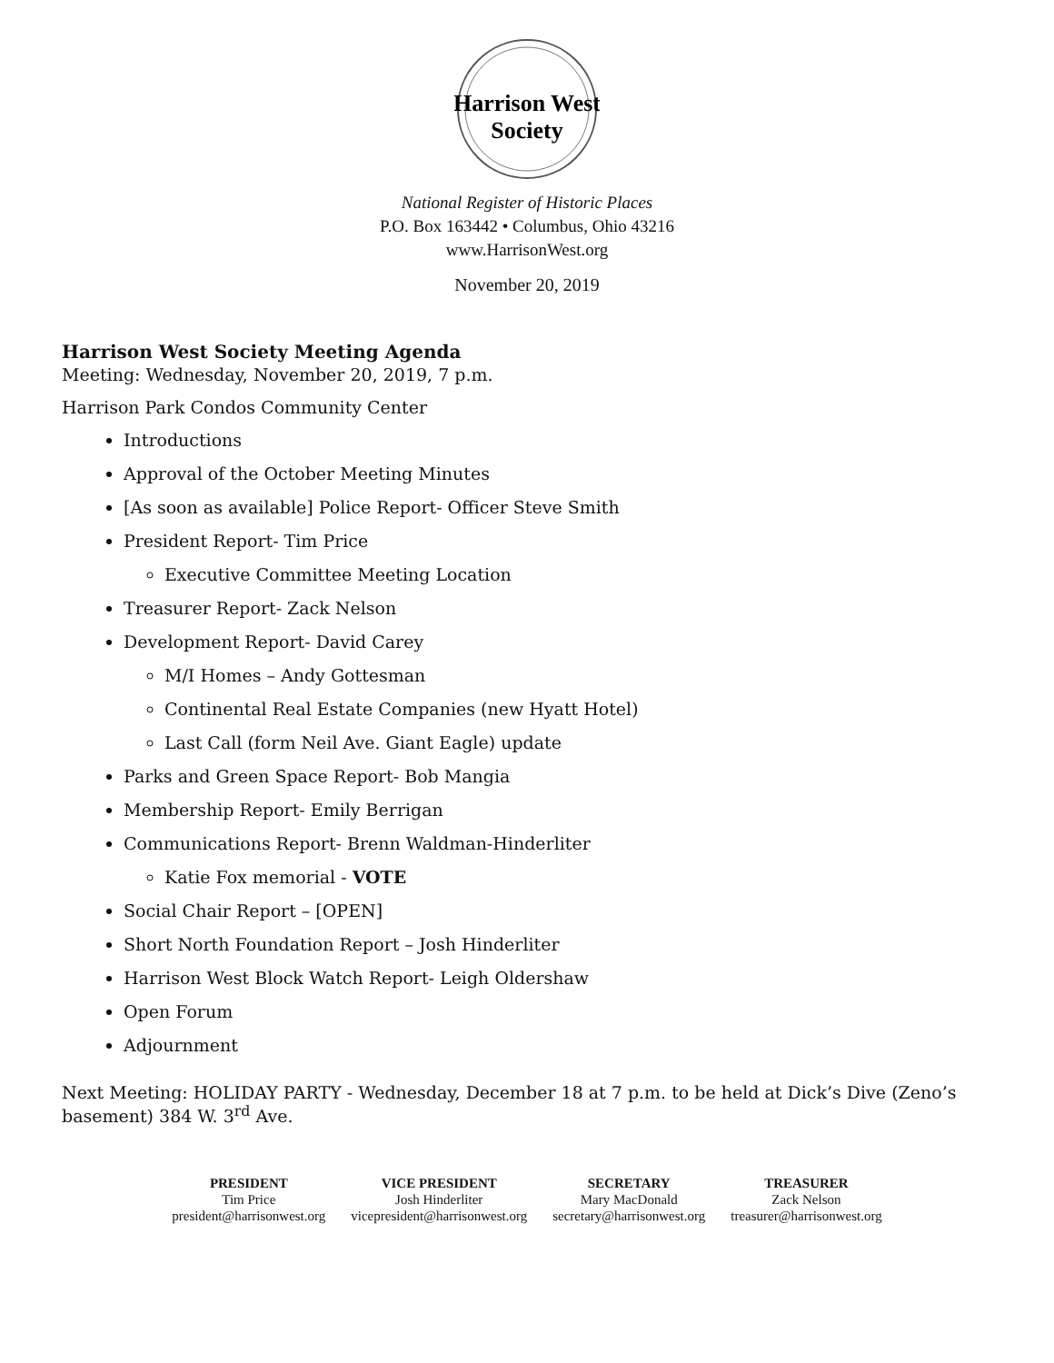Harrison West
Society
National Register of Historic Places
P.O. Box 163442 • Columbus, Ohio 43216
www.HarrisonWest.org
November 20, 2019
Harrison West Society Meeting Agenda
Meeting: Wednesday, November 20, 2019, 7 p.m.
Harrison Park Condos Community Center
Introductions
Approval of the October Meeting Minutes
[As soon as available] Police Report- Officer Steve Smith
President Report- Tim Price
Executive Committee Meeting Location
Treasurer Report- Zack Nelson
Development Report- David Carey
M/I Homes – Andy Gottesman
Continental Real Estate Companies (new Hyatt Hotel)
Last Call (form Neil Ave. Giant Eagle) update
Parks and Green Space Report- Bob Mangia
Membership Report- Emily Berrigan
Communications Report- Brenn Waldman-Hinderliter
Katie Fox memorial - VOTE
Social Chair Report – [OPEN]
Short North Foundation Report – Josh Hinderliter
Harrison West Block Watch Report- Leigh Oldershaw
Open Forum
Adjournment
Next Meeting: HOLIDAY PARTY - Wednesday, December 18 at 7 p.m. to be held at Dick’s Dive (Zeno’s basement) 384 W. 3<sup>rd</sup> Ave.
PRESIDENT
Tim Price
president@harrisonwest.org
VICE PRESIDENT
Josh Hinderliter
vicepresident@harrisonwest.org
SECRETARY
Mary MacDonald
secretary@harrisonwest.org
TREASURER
Zack Nelson
treasurer@harrisonwest.org